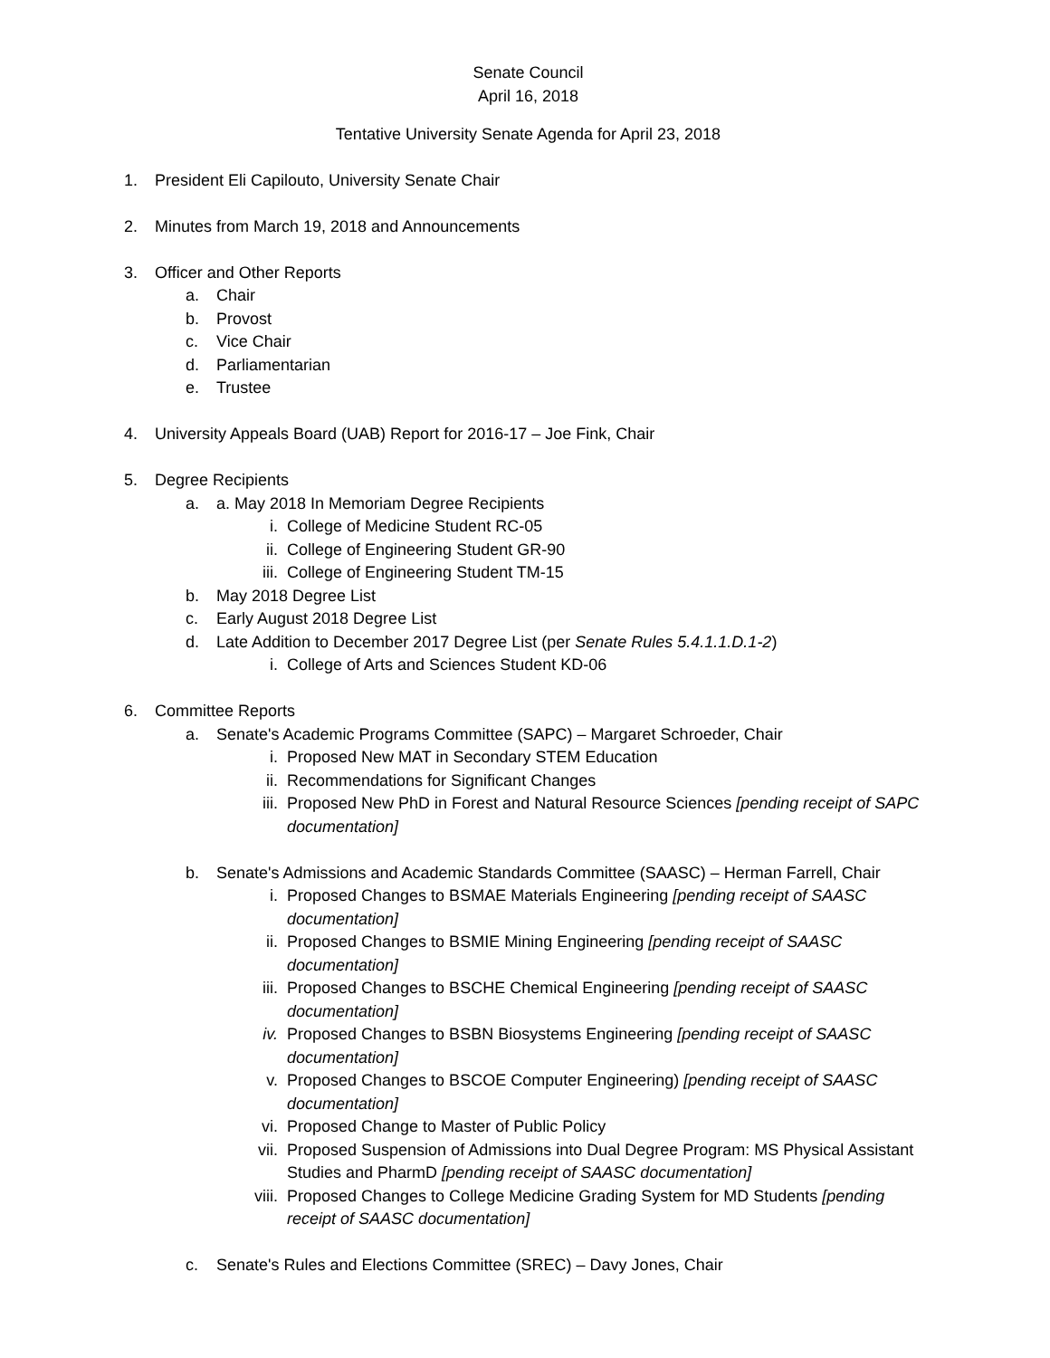Senate Council
April 16, 2018
Tentative University Senate Agenda for April 23, 2018
1. President Eli Capilouto, University Senate Chair
2. Minutes from March 19, 2018 and Announcements
3. Officer and Other Reports
a. Chair
b. Provost
c. Vice Chair
d. Parliamentarian
e. Trustee
4. University Appeals Board (UAB) Report for 2016-17 – Joe Fink, Chair
5. Degree Recipients
a. a. May 2018 In Memoriam Degree Recipients
i. College of Medicine Student RC-05
ii. College of Engineering Student GR-90
iii. College of Engineering Student TM-15
b. May 2018 Degree List
c. Early August 2018 Degree List
d. Late Addition to December 2017 Degree List (per Senate Rules 5.4.1.1.D.1-2)
i. College of Arts and Sciences Student KD-06
6. Committee Reports
a. Senate's Academic Programs Committee (SAPC) – Margaret Schroeder, Chair
i. Proposed New MAT in Secondary STEM Education
ii. Recommendations for Significant Changes
iii. Proposed New PhD in Forest and Natural Resource Sciences [pending receipt of SAPC documentation]
b. Senate's Admissions and Academic Standards Committee (SAASC) – Herman Farrell, Chair
i. Proposed Changes to BSMAE Materials Engineering [pending receipt of SAASC documentation]
ii. Proposed Changes to BSMIE Mining Engineering [pending receipt of SAASC documentation]
iii. Proposed Changes to BSCHE Chemical Engineering [pending receipt of SAASC documentation]
iv. Proposed Changes to BSBN Biosystems Engineering [pending receipt of SAASC documentation]
v. Proposed Changes to BSCOE Computer Engineering) [pending receipt of SAASC documentation]
vi. Proposed Change to Master of Public Policy
vii. Proposed Suspension of Admissions into Dual Degree Program: MS Physical Assistant Studies and PharmD [pending receipt of SAASC documentation]
viii. Proposed Changes to College Medicine Grading System for MD Students [pending receipt of SAASC documentation]
c. Senate's Rules and Elections Committee (SREC) – Davy Jones, Chair